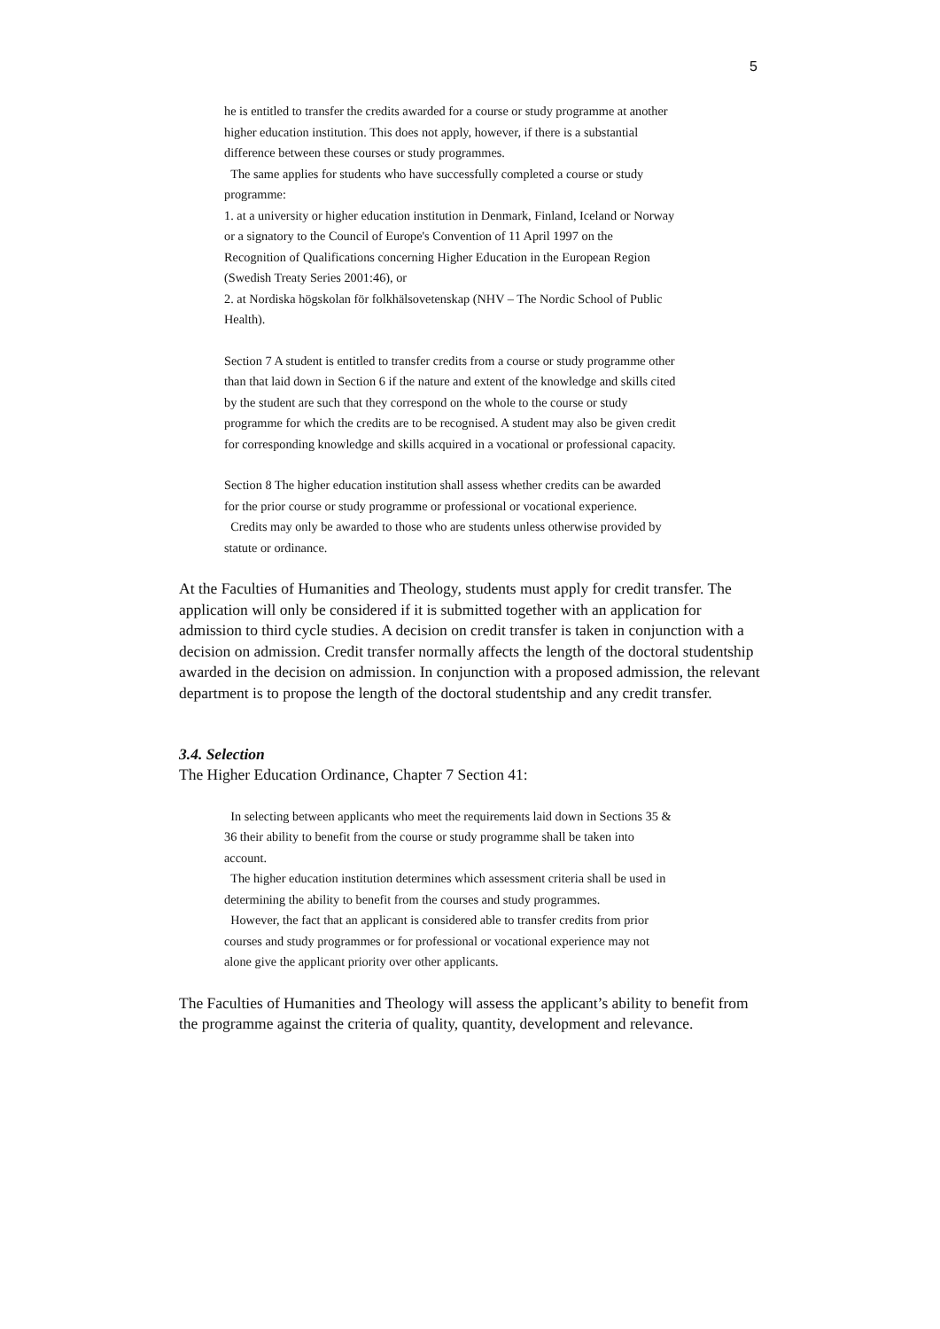5
he is entitled to transfer the credits awarded for a course or study programme at another higher education institution. This does not apply, however, if there is a substantial difference between these courses or study programmes.
The same applies for students who have successfully completed a course or study programme:
1. at a university or higher education institution in Denmark, Finland, Iceland or Norway or a signatory to the Council of Europe's Convention of 11 April 1997 on the Recognition of Qualifications concerning Higher Education in the European Region (Swedish Treaty Series 2001:46), or
2. at Nordiska högskolan för folkhälsovetenskap (NHV – The Nordic School of Public Health).
Section 7 A student is entitled to transfer credits from a course or study programme other than that laid down in Section 6 if the nature and extent of the knowledge and skills cited by the student are such that they correspond on the whole to the course or study programme for which the credits are to be recognised. A student may also be given credit for corresponding knowledge and skills acquired in a vocational or professional capacity.
Section 8 The higher education institution shall assess whether credits can be awarded for the prior course or study programme or professional or vocational experience.
Credits may only be awarded to those who are students unless otherwise provided by statute or ordinance.
At the Faculties of Humanities and Theology, students must apply for credit transfer. The application will only be considered if it is submitted together with an application for admission to third cycle studies. A decision on credit transfer is taken in conjunction with a decision on admission. Credit transfer normally affects the length of the doctoral studentship awarded in the decision on admission. In conjunction with a proposed admission, the relevant department is to propose the length of the doctoral studentship and any credit transfer.
3.4. Selection
The Higher Education Ordinance, Chapter 7 Section 41:
In selecting between applicants who meet the requirements laid down in Sections 35 & 36 their ability to benefit from the course or study programme shall be taken into account.
The higher education institution determines which assessment criteria shall be used in determining the ability to benefit from the courses and study programmes.
However, the fact that an applicant is considered able to transfer credits from prior courses and study programmes or for professional or vocational experience may not alone give the applicant priority over other applicants.
The Faculties of Humanities and Theology will assess the applicant’s ability to benefit from the programme against the criteria of quality, quantity, development and relevance.